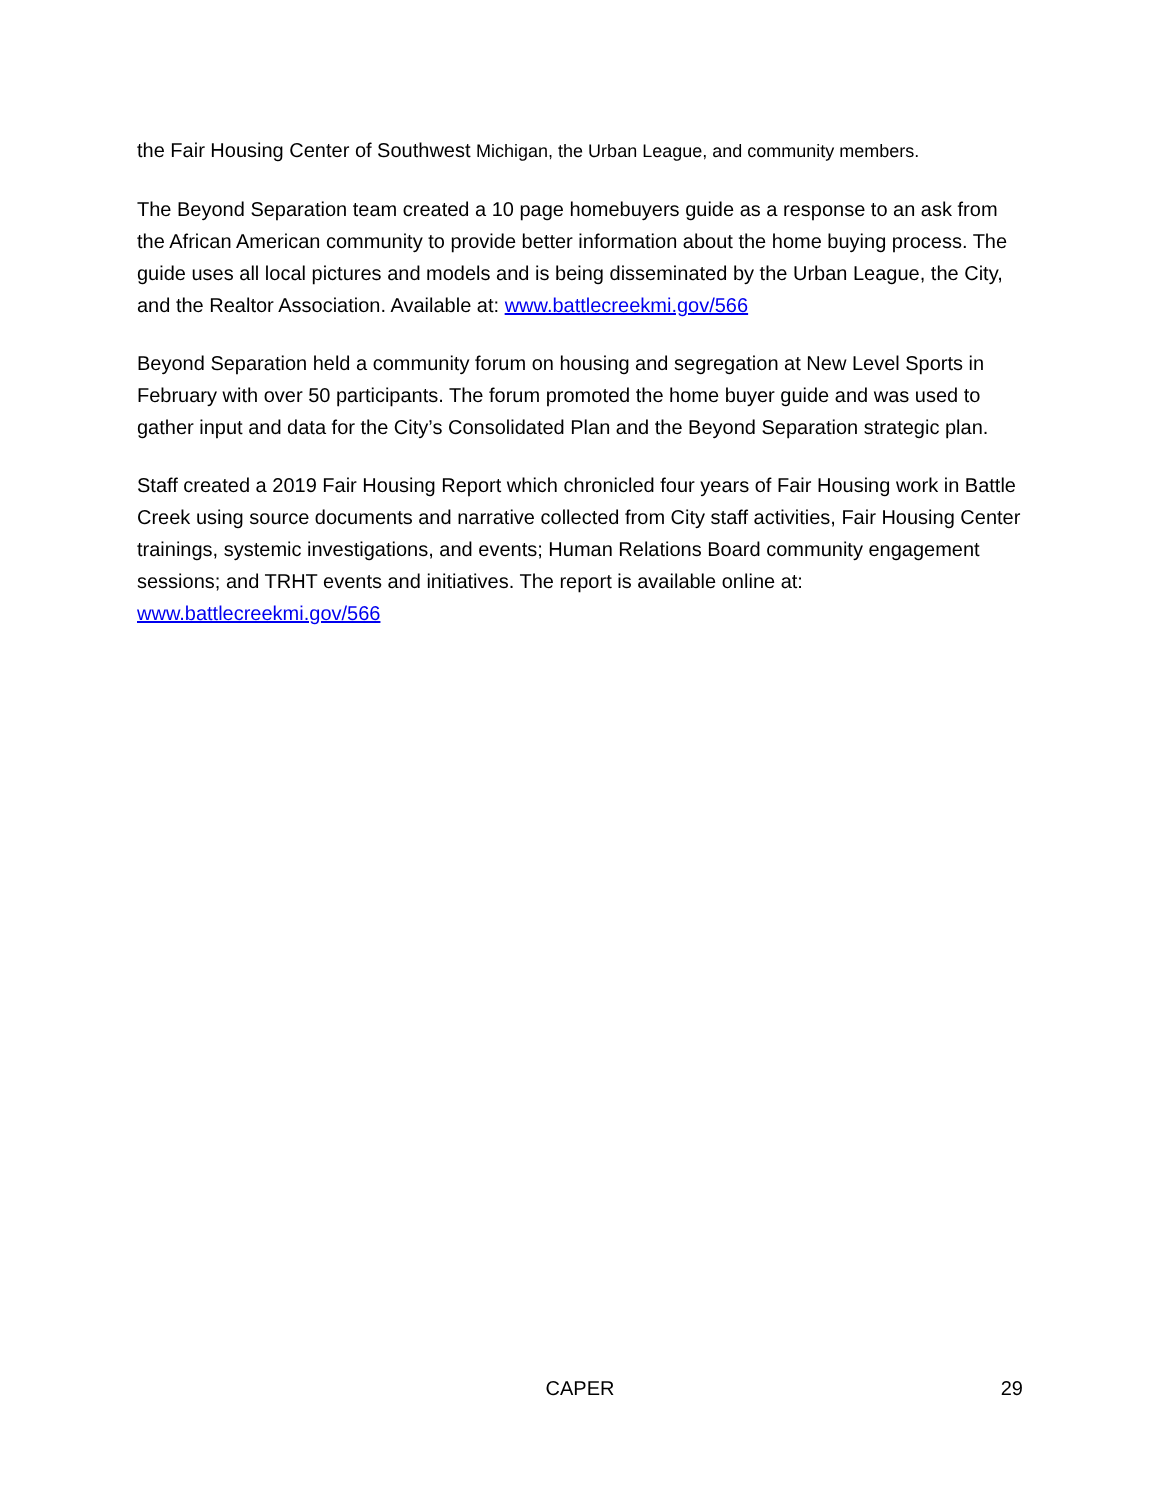the Fair Housing Center of Southwest Michigan, the Urban League, and community members.
The Beyond Separation team created a 10 page homebuyers guide as a response to an ask from the African American community to provide better information about the home buying process. The guide uses all local pictures and models and is being disseminated by the Urban League, the City, and the Realtor Association. Available at: www.battlecreekmi.gov/566
Beyond Separation held a community forum on housing and segregation at New Level Sports in February with over 50 participants. The forum promoted the home buyer guide and was used to gather input and data for the City’s Consolidated Plan and the Beyond Separation strategic plan.
Staff created a 2019 Fair Housing Report which chronicled four years of Fair Housing work in Battle Creek using source documents and narrative collected from City staff activities, Fair Housing Center trainings, systemic investigations, and events; Human Relations Board community engagement sessions; and TRHT events and initiatives. The report is available online at: www.battlecreekmi.gov/566
CAPER 29